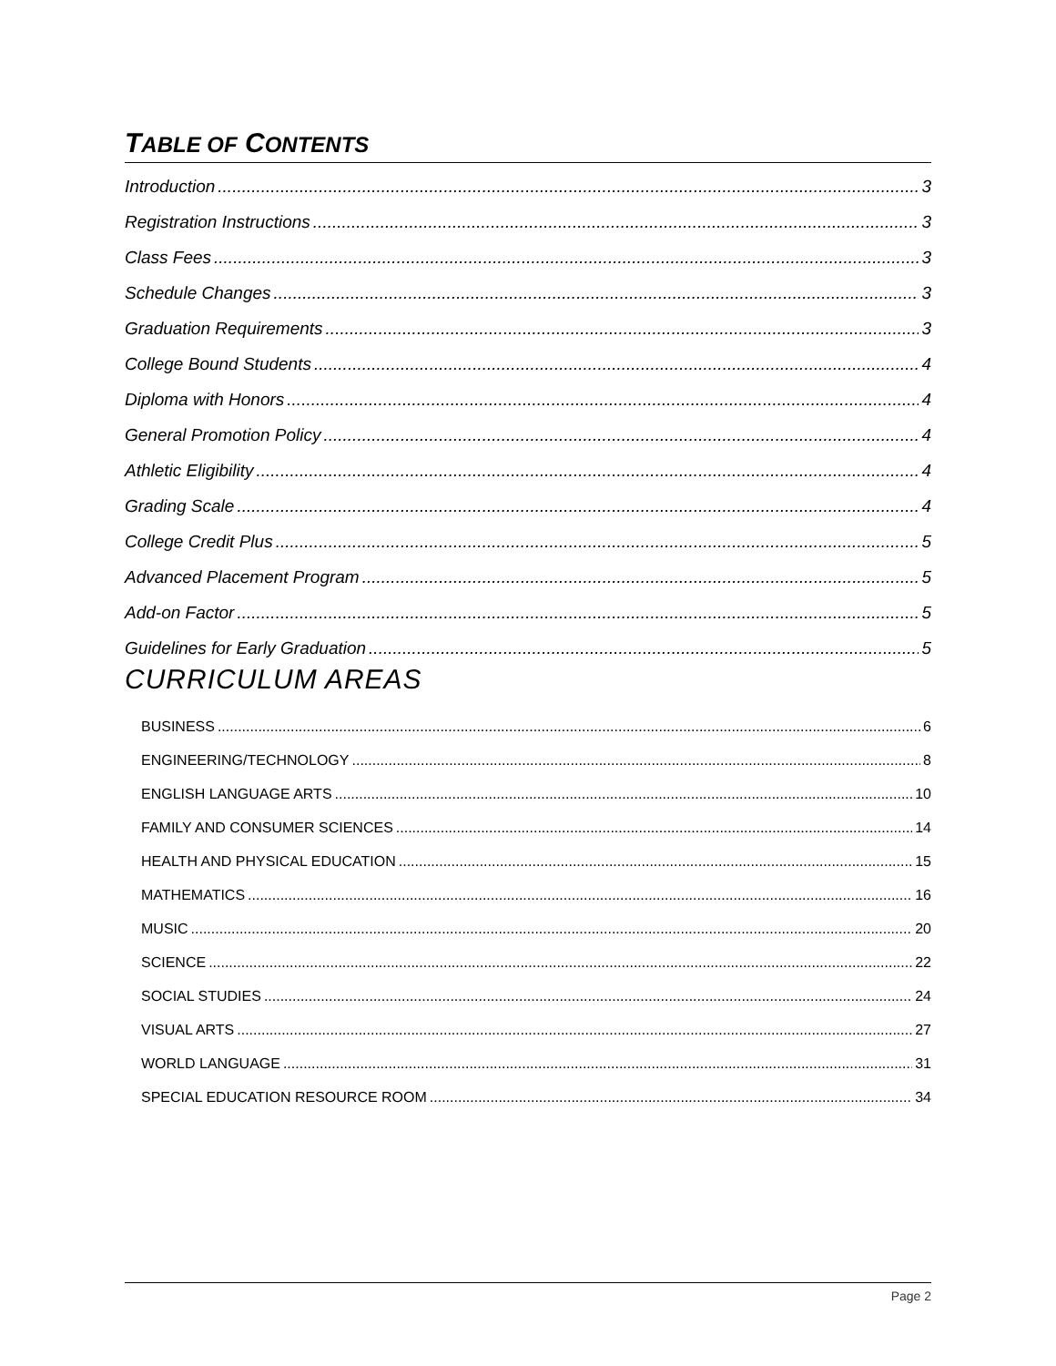TABLE OF CONTENTS
Introduction 3
Registration Instructions 3
Class Fees 3
Schedule Changes 3
Graduation Requirements 3
College Bound Students 4
Diploma with Honors 4
General Promotion Policy 4
Athletic Eligibility 4
Grading Scale 4
College Credit Plus 5
Advanced Placement Program 5
Add-on Factor 5
Guidelines for Early Graduation 5
CURRICULUM AREAS
BUSINESS 6
ENGINEERING/TECHNOLOGY 8
ENGLISH LANGUAGE ARTS 10
FAMILY AND CONSUMER SCIENCES 14
HEALTH AND PHYSICAL EDUCATION 15
MATHEMATICS 16
MUSIC 20
SCIENCE 22
SOCIAL STUDIES 24
VISUAL ARTS 27
WORLD LANGUAGE 31
SPECIAL EDUCATION RESOURCE ROOM 34
Page 2